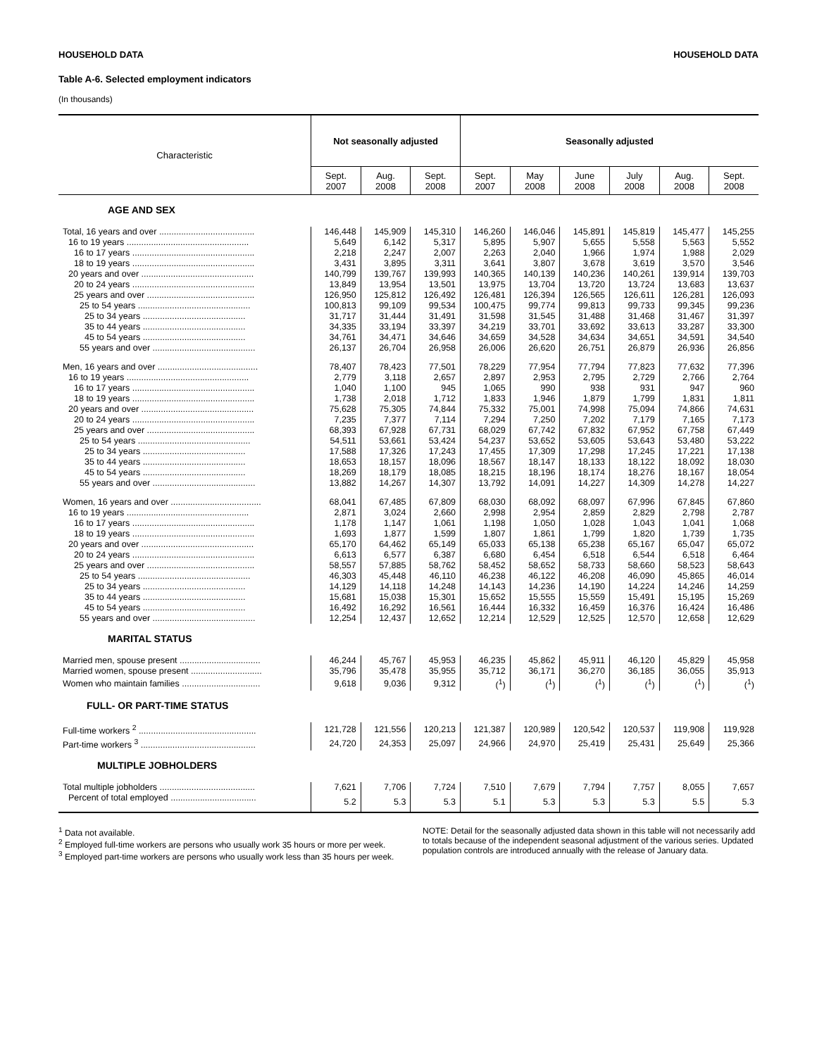HOUSEHOLD DATA HOUSEHOLD DATA
Table A-6. Selected employment indicators
(In thousands)
| Characteristic | Not seasonally adjusted | | | Seasonally adjusted | | | | | |
| --- | --- | --- | --- | --- | --- | --- | --- | --- | --- |
| | Sept. 2007 | Aug. 2008 | Sept. 2008 | Sept. 2007 | May 2008 | June 2008 | July 2008 | Aug. 2008 | Sept. 2008 |
| AGE AND SEX | | | | | | | | | |
| Total, 16 years and over ....................................... | 146,448 | 145,909 | 145,310 | 146,260 | 146,046 | 145,891 | 145,819 | 145,477 | 145,255 |
| 16 to 19 years .................................................. | 5,649 | 6,142 | 5,317 | 5,895 | 5,907 | 5,655 | 5,558 | 5,563 | 5,552 |
| 16 to 17 years .................................................. | 2,218 | 2,247 | 2,007 | 2,263 | 2,040 | 1,966 | 1,974 | 1,988 | 2,029 |
| 18 to 19 years .................................................. | 3,431 | 3,895 | 3,311 | 3,641 | 3,807 | 3,678 | 3,619 | 3,570 | 3,546 |
| 20 years and over .............................................. | 140,799 | 139,767 | 139,993 | 140,365 | 140,139 | 140,236 | 140,261 | 139,914 | 139,703 |
| 20 to 24 years .................................................. | 13,849 | 13,954 | 13,501 | 13,975 | 13,704 | 13,720 | 13,724 | 13,683 | 13,637 |
| 25 years and over ............................................ | 126,950 | 125,812 | 126,492 | 126,481 | 126,394 | 126,565 | 126,611 | 126,281 | 126,093 |
| 25 to 54 years .............................................. | 100,813 | 99,109 | 99,534 | 100,475 | 99,774 | 99,813 | 99,733 | 99,345 | 99,236 |
| 25 to 34 years .......................................... | 31,717 | 31,444 | 31,491 | 31,598 | 31,545 | 31,488 | 31,468 | 31,467 | 31,397 |
| 35 to 44 years .......................................... | 34,335 | 33,194 | 33,397 | 34,219 | 33,701 | 33,692 | 33,613 | 33,287 | 33,300 |
| 45 to 54 years .......................................... | 34,761 | 34,471 | 34,646 | 34,659 | 34,528 | 34,634 | 34,651 | 34,591 | 34,540 |
| 55 years and over .......................................... | 26,137 | 26,704 | 26,958 | 26,006 | 26,620 | 26,751 | 26,879 | 26,936 | 26,856 |
| Men, 16 years and over ......................................... | 78,407 | 78,423 | 77,501 | 78,229 | 77,954 | 77,794 | 77,823 | 77,632 | 77,396 |
| 16 to 19 years .................................................. | 2,779 | 3,118 | 2,657 | 2,897 | 2,953 | 2,795 | 2,729 | 2,766 | 2,764 |
| 16 to 17 years .................................................. | 1,040 | 1,100 | 945 | 1,065 | 990 | 938 | 931 | 947 | 960 |
| 18 to 19 years .................................................. | 1,738 | 2,018 | 1,712 | 1,833 | 1,946 | 1,879 | 1,799 | 1,831 | 1,811 |
| 20 years and over .............................................. | 75,628 | 75,305 | 74,844 | 75,332 | 75,001 | 74,998 | 75,094 | 74,866 | 74,631 |
| 20 to 24 years .................................................. | 7,235 | 7,377 | 7,114 | 7,294 | 7,250 | 7,202 | 7,179 | 7,165 | 7,173 |
| 25 years and over ............................................ | 68,393 | 67,928 | 67,731 | 68,029 | 67,742 | 67,832 | 67,952 | 67,758 | 67,449 |
| 25 to 54 years .............................................. | 54,511 | 53,661 | 53,424 | 54,237 | 53,652 | 53,605 | 53,643 | 53,480 | 53,222 |
| 25 to 34 years .......................................... | 17,588 | 17,326 | 17,243 | 17,455 | 17,309 | 17,298 | 17,245 | 17,221 | 17,138 |
| 35 to 44 years .......................................... | 18,653 | 18,157 | 18,096 | 18,567 | 18,147 | 18,133 | 18,122 | 18,092 | 18,030 |
| 45 to 54 years .......................................... | 18,269 | 18,179 | 18,085 | 18,215 | 18,196 | 18,174 | 18,276 | 18,167 | 18,054 |
| 55 years and over .......................................... | 13,882 | 14,267 | 14,307 | 13,792 | 14,091 | 14,227 | 14,309 | 14,278 | 14,227 |
| Women, 16 years and over ..................................... | 68,041 | 67,485 | 67,809 | 68,030 | 68,092 | 68,097 | 67,996 | 67,845 | 67,860 |
| 16 to 19 years .................................................. | 2,871 | 3,024 | 2,660 | 2,998 | 2,954 | 2,859 | 2,829 | 2,798 | 2,787 |
| 16 to 17 years .................................................. | 1,178 | 1,147 | 1,061 | 1,198 | 1,050 | 1,028 | 1,043 | 1,041 | 1,068 |
| 18 to 19 years .................................................. | 1,693 | 1,877 | 1,599 | 1,807 | 1,861 | 1,799 | 1,820 | 1,739 | 1,735 |
| 20 years and over .............................................. | 65,170 | 64,462 | 65,149 | 65,033 | 65,138 | 65,238 | 65,167 | 65,047 | 65,072 |
| 20 to 24 years .................................................. | 6,613 | 6,577 | 6,387 | 6,680 | 6,454 | 6,518 | 6,544 | 6,518 | 6,464 |
| 25 years and over ............................................ | 58,557 | 57,885 | 58,762 | 58,452 | 58,652 | 58,733 | 58,660 | 58,523 | 58,643 |
| 25 to 54 years .............................................. | 46,303 | 45,448 | 46,110 | 46,238 | 46,122 | 46,208 | 46,090 | 45,865 | 46,014 |
| 25 to 34 years .......................................... | 14,129 | 14,118 | 14,248 | 14,143 | 14,236 | 14,190 | 14,224 | 14,246 | 14,259 |
| 35 to 44 years .......................................... | 15,681 | 15,038 | 15,301 | 15,652 | 15,555 | 15,559 | 15,491 | 15,195 | 15,269 |
| 45 to 54 years .......................................... | 16,492 | 16,292 | 16,561 | 16,444 | 16,332 | 16,459 | 16,376 | 16,424 | 16,486 |
| 55 years and over .......................................... | 12,254 | 12,437 | 12,652 | 12,214 | 12,529 | 12,525 | 12,570 | 12,658 | 12,629 |
| MARITAL STATUS | | | | | | | | | |
| Married men, spouse present ................................. | 46,244 | 45,767 | 45,953 | 46,235 | 45,862 | 45,911 | 46,120 | 45,829 | 45,958 |
| Married women, spouse present ............................. | 35,796 | 35,478 | 35,955 | 35,712 | 36,171 | 36,270 | 36,185 | 36,055 | 35,913 |
| Women who maintain families ................................ | 9,618 | 9,036 | 9,312 | (<sup>1</sup>) | (<sup>1</sup>) | (<sup>1</sup>) | (<sup>1</sup>) | (<sup>1</sup>) | (<sup>1</sup>) |
| FULL- OR PART-TIME STATUS | | | | | | | | | |
| Full-time workers <sup>2</sup> ................................................ | 121,728 | 121,556 | 120,213 | 121,387 | 120,989 | 120,542 | 120,537 | 119,908 | 119,928 |
| Part-time workers <sup>3</sup> ............................................... | 24,720 | 24,353 | 25,097 | 24,966 | 24,970 | 25,419 | 25,431 | 25,649 | 25,366 |
| MULTIPLE JOBHOLDERS | | | | | | | | | |
| Total multiple jobholders ....................................... | 7,621 | 7,706 | 7,724 | 7,510 | 7,679 | 7,794 | 7,757 | 8,055 | 7,657 |
| Percent of total employed ................................... | 5.2 | 5.3 | 5.3 | 5.1 | 5.3 | 5.3 | 5.3 | 5.5 | 5.3 |
<sup>1</sup> Data not available.
<sup>2</sup> Employed full-time workers are persons who usually work 35 hours or more per week.
<sup>3</sup> Employed part-time workers are persons who usually work less than 35 hours per week.
NOTE: Detail for the seasonally adjusted data shown in this table will not necessarily add to totals because of the independent seasonal adjustment of the various series. Updated population controls are introduced annually with the release of January data.